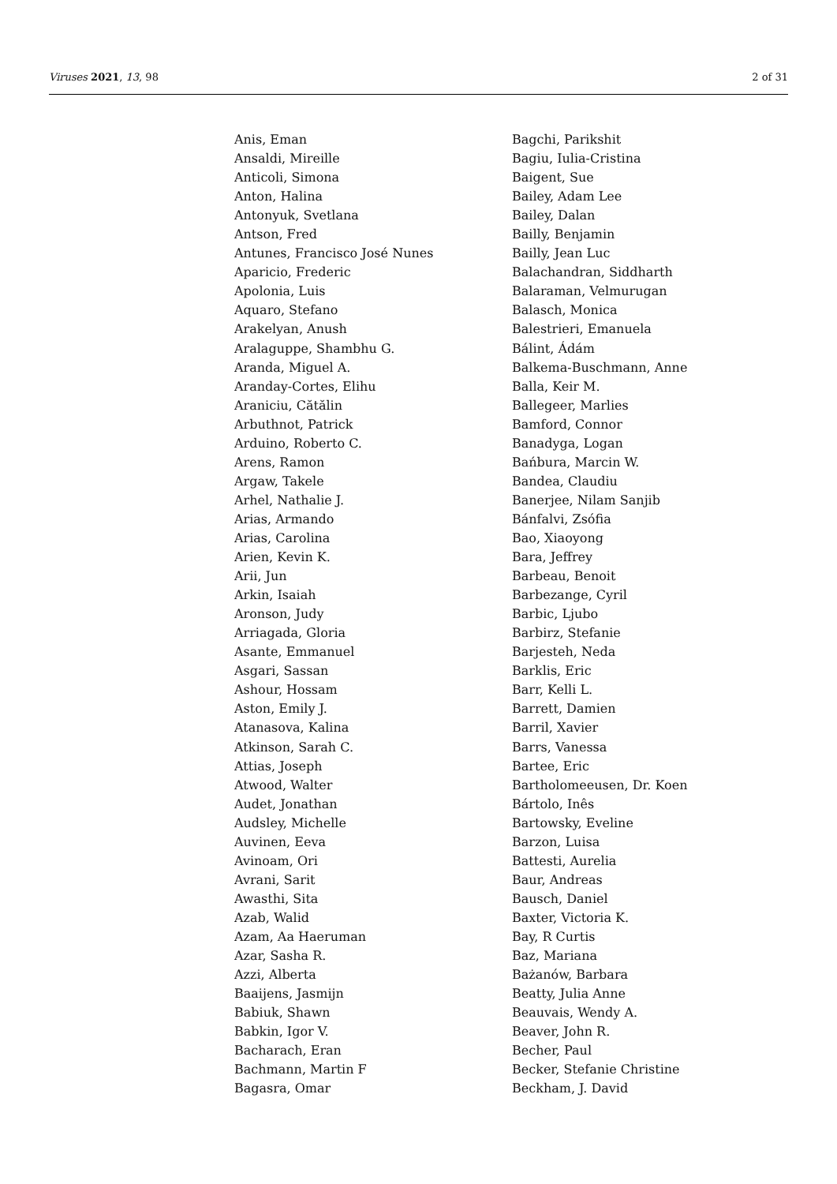Viruses 2021, 13, 98 2 of 31
Anis, Eman
Ansaldi, Mireille
Anticoli, Simona
Anton, Halina
Antonyuk, Svetlana
Antson, Fred
Antunes, Francisco José Nunes
Aparicio, Frederic
Apolonia, Luis
Aquaro, Stefano
Arakelyan, Anush
Aralaguppe, Shambhu G.
Aranda, Miguel A.
Aranday-Cortes, Elihu
Araniciu, Cătălin
Arbuthnot, Patrick
Arduino, Roberto C.
Arens, Ramon
Argaw, Takele
Arhel, Nathalie J.
Arias, Armando
Arias, Carolina
Arien, Kevin K.
Arii, Jun
Arkin, Isaiah
Aronson, Judy
Arriagada, Gloria
Asante, Emmanuel
Asgari, Sassan
Ashour, Hossam
Aston, Emily J.
Atanasova, Kalina
Atkinson, Sarah C.
Attias, Joseph
Atwood, Walter
Audet, Jonathan
Audsley, Michelle
Auvinen, Eeva
Avinoam, Ori
Avrani, Sarit
Awasthi, Sita
Azab, Walid
Azam, Aa Haeruman
Azar, Sasha R.
Azzi, Alberta
Baaijens, Jasmijn
Babiuk, Shawn
Babkin, Igor V.
Bacharach, Eran
Bachmann, Martin F
Bagasra, Omar
Bagchi, Parikshit
Bagiu, Iulia-Cristina
Baigent, Sue
Bailey, Adam Lee
Bailey, Dalan
Bailly, Benjamin
Bailly, Jean Luc
Balachandran, Siddharth
Balaraman, Velmurugan
Balasch, Monica
Balestrieri, Emanuela
Bálint, Ádám
Balkema-Buschmann, Anne
Balla, Keir M.
Ballegeer, Marlies
Bamford, Connor
Banadyga, Logan
Bańbura, Marcin W.
Bandea, Claudiu
Banerjee, Nilam Sanjib
Bánfalvi, Zsófia
Bao, Xiaoyong
Bara, Jeffrey
Barbeau, Benoit
Barbezange, Cyril
Barbic, Ljubo
Barbirz, Stefanie
Barjesteh, Neda
Barklis, Eric
Barr, Kelli L.
Barrett, Damien
Barril, Xavier
Barrs, Vanessa
Bartee, Eric
Bartholomeeusen, Dr. Koen
Bártolo, Inês
Bartowsky, Eveline
Barzon, Luisa
Battesti, Aurelia
Baur, Andreas
Bausch, Daniel
Baxter, Victoria K.
Bay, R Curtis
Baz, Mariana
Bażanów, Barbara
Beatty, Julia Anne
Beauvais, Wendy A.
Beaver, John R.
Becher, Paul
Becker, Stefanie Christine
Beckham, J. David